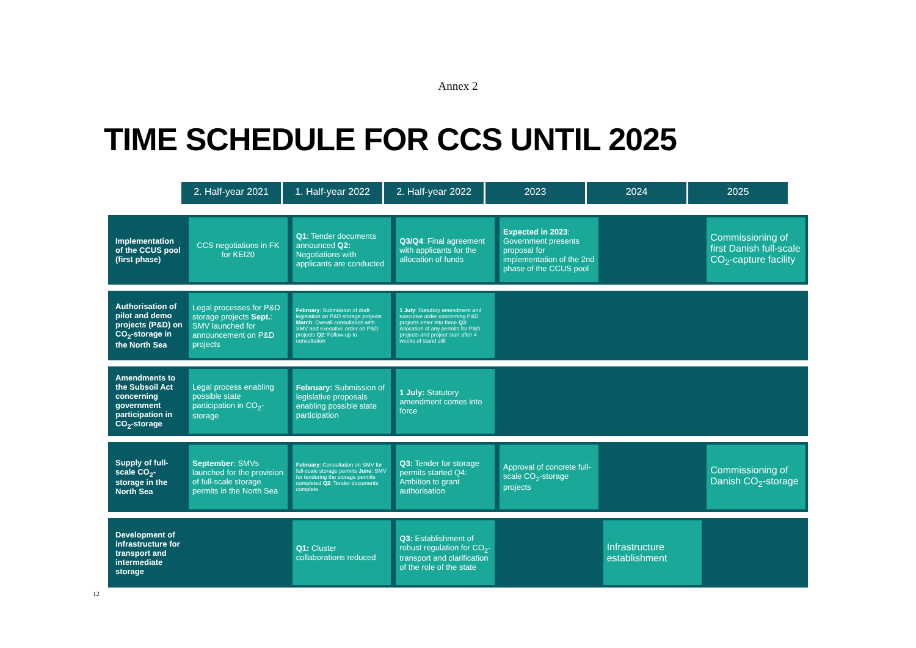Annex 2
TIME SCHEDULE FOR CCS UNTIL 2025
2. Half-year 2021
1. Half-year 2022
2. Half-year 2022
2023 2024 2025
| Implementation of the CCUS pool (first phase) | CCS negotiations in FK for KEI20 | Q1 : Tender documents announced Q2: Negotiations with applicants are conducted | Q3/Q4 : Final agreement with applicants for the allocation of funds | Expected in 2023 : Government presents proposal for implementation of the 2nd phase of the CCUS pool | | Commissioning of first Danish full-scale CO<sub>2</sub>-capture facility |
| Authorisation of pilot and demo projects (P&D) on CO<sub>2</sub>-storage in the North Sea | Legal processes for P&D storage projects Sept. : SMV launched for announcement on P&D projects | February : Submission of draft legislation on P&D storage projects March : Overall consultation with SMV and executive order on P&D projects Q2 : Follow-up to consultation | 1 July : Statutory amendment and executive order concerning P&D projects enter into force Q3 : Allocation of any permits for P&D projects and project start after 4 weeks of stand still | | | |
| Amendments to the Subsoil Act concerning government participation in CO<sub>2</sub>-storage | Legal process enabling possible state participation in CO<sub>2</sub>-storage | February: Submission of legislative proposals enabling possible state participation | 1 July: Statutory amendment comes into force | | | |
| Supply of full-scale CO<sub>2</sub>-storage in the North Sea | September : SMVs launched for the provision of full-scale storage permits in the North Sea | February : Consultation on SMV for full-scale storage permits June : SMV for tendering the storage permits completed Q2 : Tender documents complete | Q3: Tender for storage permits started Q4: Ambition to grant authorisation | Approval of concrete full-scale CO<sub>2</sub>-storage projects | | Commissioning of Danish CO<sub>2</sub>-storage |
| Development of infrastructure for transport and intermediate storage | | Q1: Cluster collaborations reduced | Q3: Establishment of robust regulation for CO<sub>2</sub>-transport and clarification of the role of the state | | Infrastructure establishment | |
12